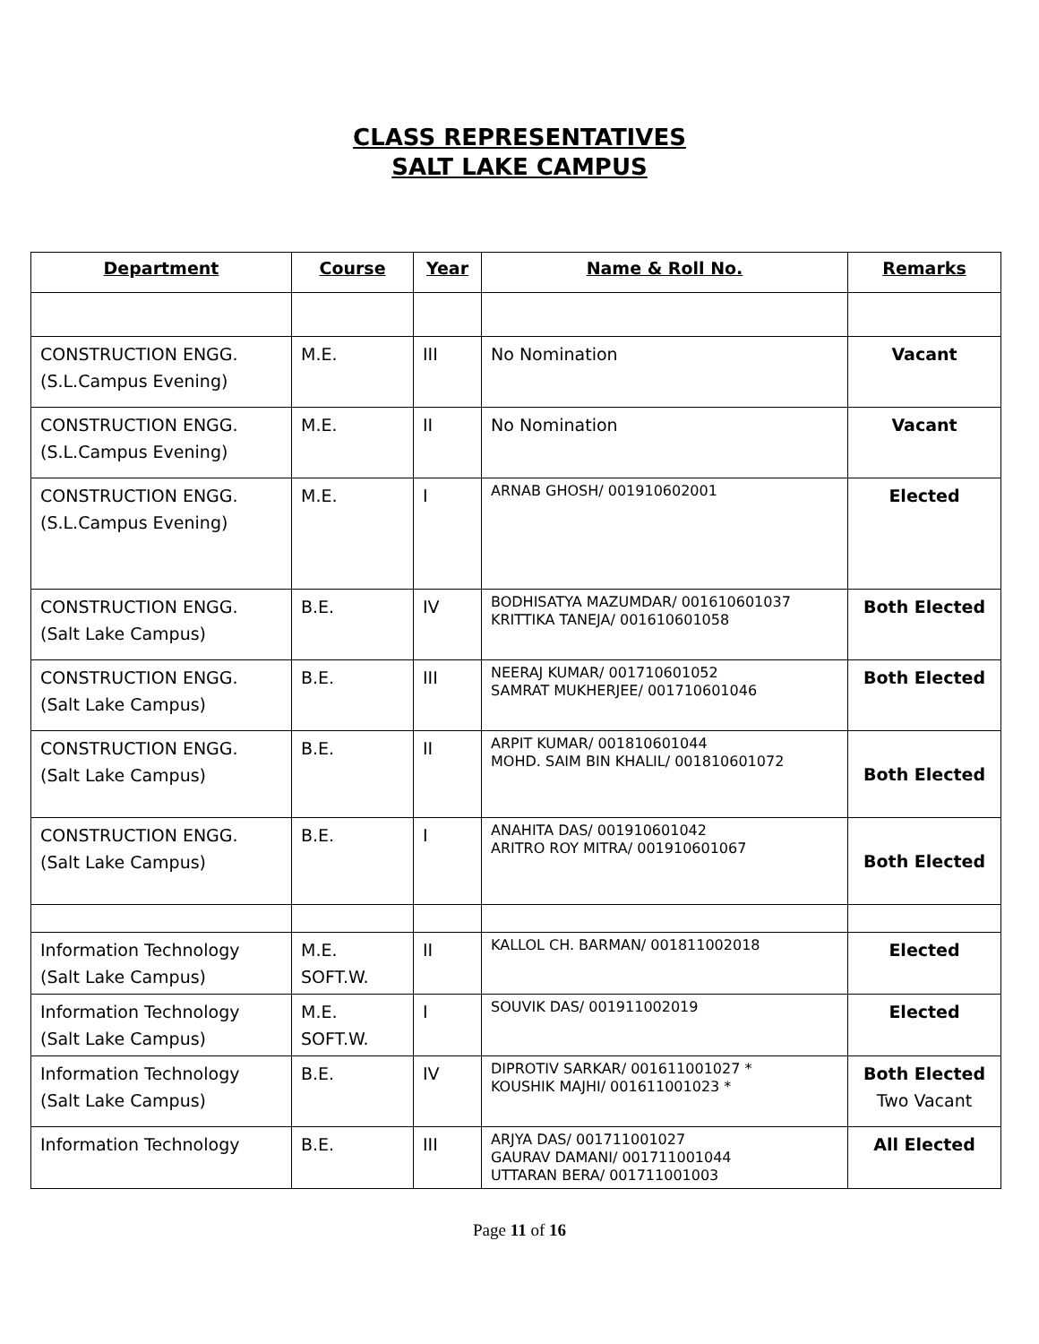CLASS REPRESENTATIVES
SALT LAKE CAMPUS
| Department | Course | Year | Name & Roll No. | Remarks |
| --- | --- | --- | --- | --- |
| CONSTRUCTION ENGG. (S.L.Campus Evening) | M.E. | III | No Nomination | Vacant |
| CONSTRUCTION ENGG. (S.L.Campus Evening) | M.E. | II | No Nomination | Vacant |
| CONSTRUCTION ENGG. (S.L.Campus Evening) | M.E. | I | ARNAB GHOSH/ 001910602001 | Elected |
| CONSTRUCTION ENGG. (Salt Lake Campus) | B.E. | IV | BODHISATYA MAZUMDAR/ 001610601037 KRITTIKA TANEJA/ 001610601058 | Both Elected |
| CONSTRUCTION ENGG. (Salt Lake Campus) | B.E. | III | NEERAJ KUMAR/ 001710601052 SAMRAT MUKHERJEE/ 001710601046 | Both Elected |
| CONSTRUCTION ENGG. (Salt Lake Campus) | B.E. | II | ARPIT KUMAR/ 001810601044 MOHD. SAIM BIN KHALIL/ 001810601072 | Both Elected |
| CONSTRUCTION ENGG. (Salt Lake Campus) | B.E. | I | ANAHITA DAS/ 001910601042 ARITRO ROY MITRA/ 001910601067 | Both Elected |
| Information Technology (Salt Lake Campus) | M.E. SOFT.W. | II | KALLOL CH. BARMAN/ 001811002018 | Elected |
| Information Technology (Salt Lake Campus) | M.E. SOFT.W. | I | SOUVIK DAS/ 001911002019 | Elected |
| Information Technology (Salt Lake Campus) | B.E. | IV | DIPROTIV SARKAR/ 001611001027 * KOUSHIK MAJHI/ 001611001023 * | Both Elected Two Vacant |
| Information Technology | B.E. | III | ARJYA DAS/ 001711001027 GAURAV DAMANI/ 001711001044 UTTARAN BERA/ 001711001003 | All Elected |
Page 11 of 16